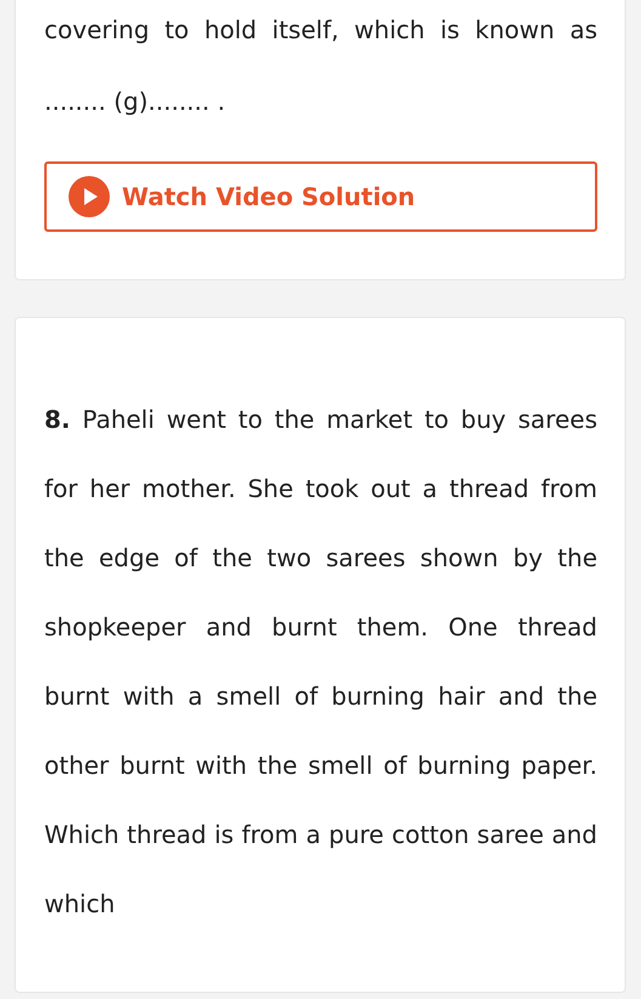covering to hold itself, which is known as ........ (g)........ .
Watch Video Solution
8. Paheli went to the market to buy sarees for her mother. She took out a thread from the edge of the two sarees shown by the shopkeeper and burnt them. One thread burnt with a smell of burning hair and the other burnt with the smell of burning paper. Which thread is from a pure cotton saree and which